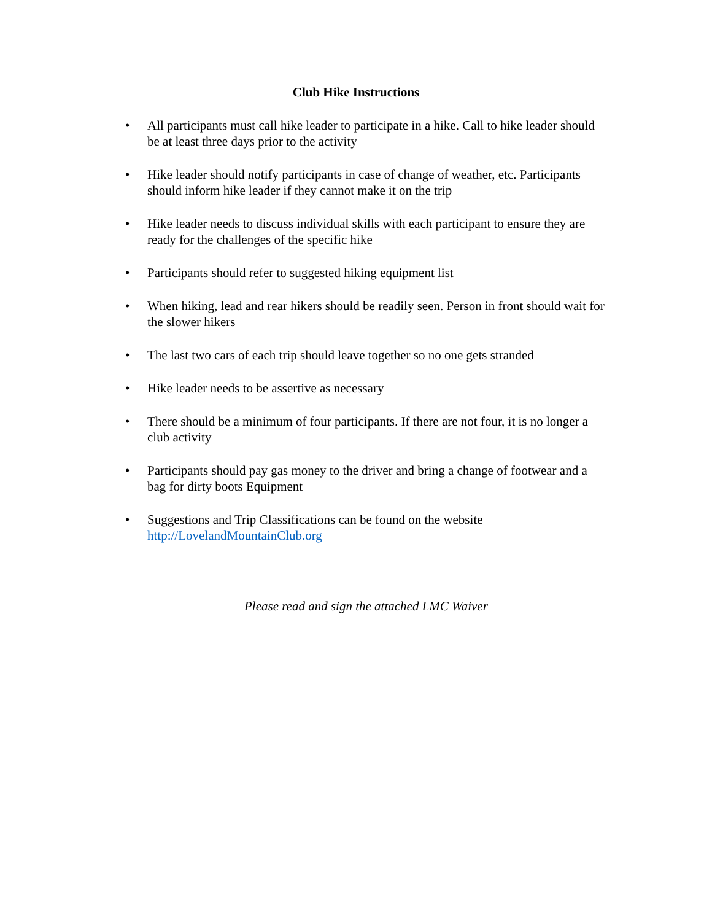Club Hike Instructions
• All participants must call hike leader to participate in a hike. Call to hike leader should be at least three days prior to the activity
• Hike leader should notify participants in case of change of weather, etc. Participants should inform hike leader if they cannot make it on the trip
• Hike leader needs to discuss individual skills with each participant to ensure they are ready for the challenges of the specific hike
• Participants should refer to suggested hiking equipment list
• When hiking, lead and rear hikers should be readily seen. Person in front should wait for the slower hikers
• The last two cars of each trip should leave together so no one gets stranded
• Hike leader needs to be assertive as necessary
• There should be a minimum of four participants. If there are not four, it is no longer a club activity
• Participants should pay gas money to the driver and bring a change of footwear and a bag for dirty boots Equipment
• Suggestions and Trip Classifications can be found on the website http://LovelandMountainClub.org
Please read and sign the attached LMC Waiver